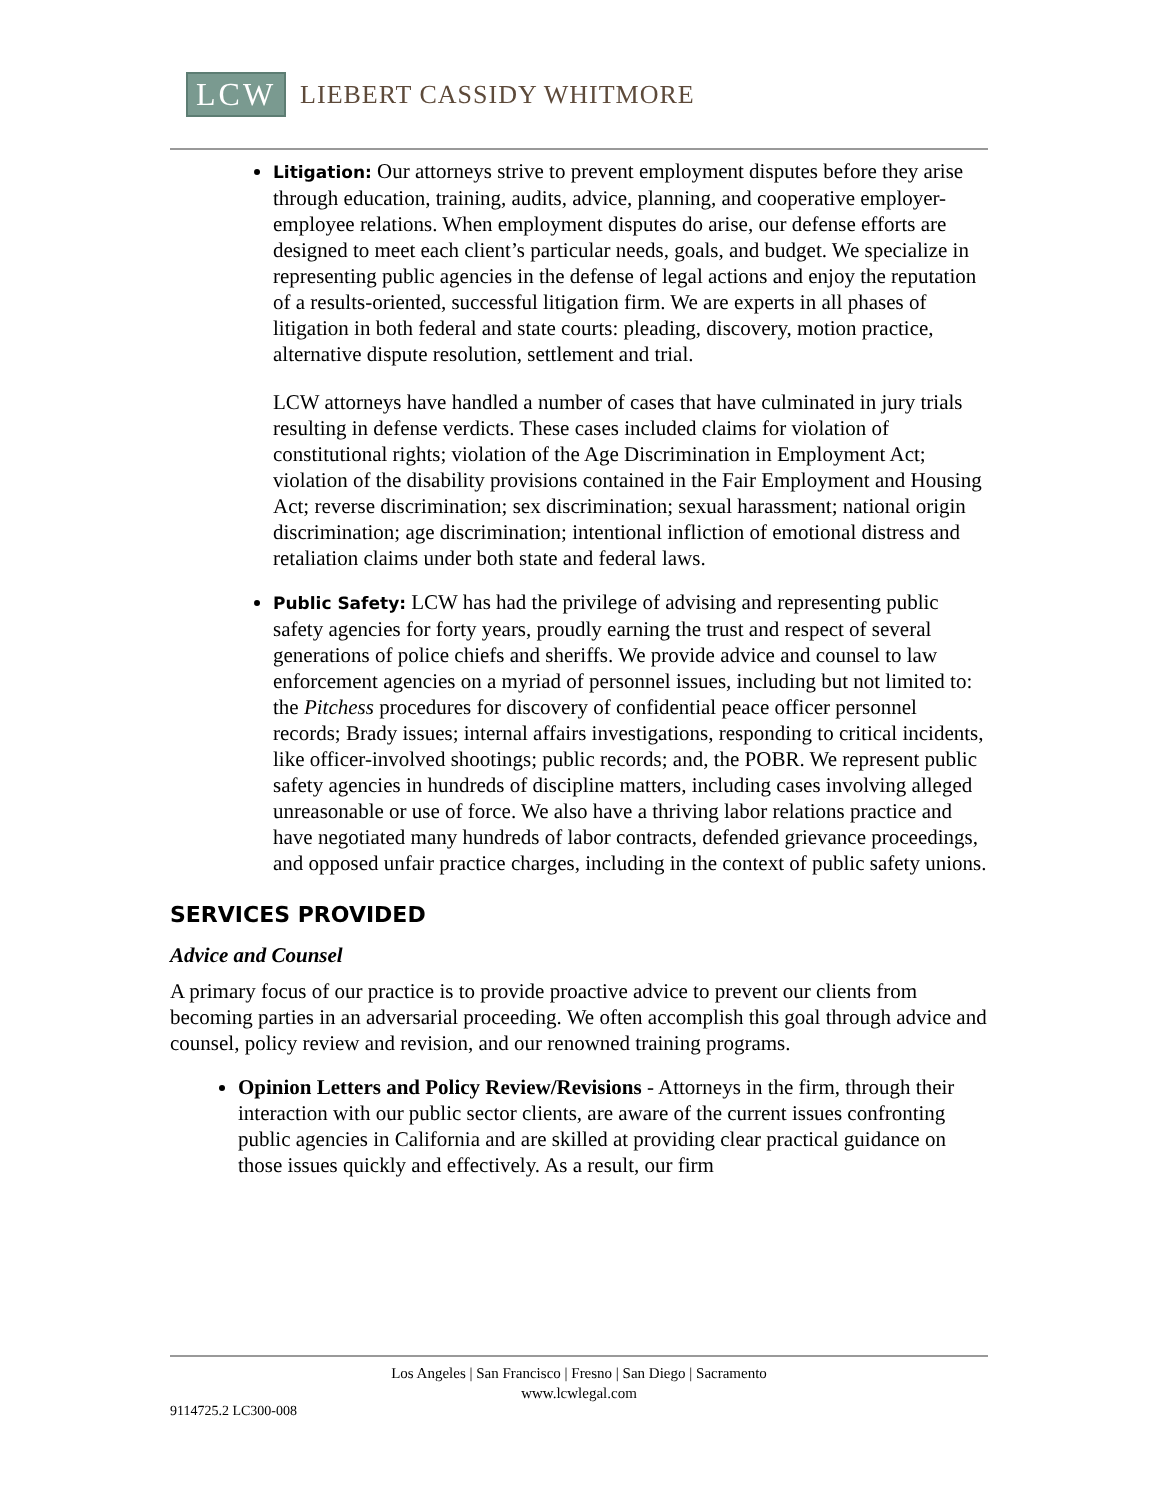LCW LIEBERT CASSIDY WHITMORE
Litigation: Our attorneys strive to prevent employment disputes before they arise through education, training, audits, advice, planning, and cooperative employer-employee relations. When employment disputes do arise, our defense efforts are designed to meet each client’s particular needs, goals, and budget. We specialize in representing public agencies in the defense of legal actions and enjoy the reputation of a results-oriented, successful litigation firm. We are experts in all phases of litigation in both federal and state courts: pleading, discovery, motion practice, alternative dispute resolution, settlement and trial.
LCW attorneys have handled a number of cases that have culminated in jury trials resulting in defense verdicts. These cases included claims for violation of constitutional rights; violation of the Age Discrimination in Employment Act; violation of the disability provisions contained in the Fair Employment and Housing Act; reverse discrimination; sex discrimination; sexual harassment; national origin discrimination; age discrimination; intentional infliction of emotional distress and retaliation claims under both state and federal laws.
Public Safety: LCW has had the privilege of advising and representing public safety agencies for forty years, proudly earning the trust and respect of several generations of police chiefs and sheriffs. We provide advice and counsel to law enforcement agencies on a myriad of personnel issues, including but not limited to: the Pitchess procedures for discovery of confidential peace officer personnel records; Brady issues; internal affairs investigations, responding to critical incidents, like officer-involved shootings; public records; and, the POBR. We represent public safety agencies in hundreds of discipline matters, including cases involving alleged unreasonable or use of force. We also have a thriving labor relations practice and have negotiated many hundreds of labor contracts, defended grievance proceedings, and opposed unfair practice charges, including in the context of public safety unions.
SERVICES PROVIDED
Advice and Counsel
A primary focus of our practice is to provide proactive advice to prevent our clients from becoming parties in an adversarial proceeding. We often accomplish this goal through advice and counsel, policy review and revision, and our renowned training programs.
Opinion Letters and Policy Review/Revisions - Attorneys in the firm, through their interaction with our public sector clients, are aware of the current issues confronting public agencies in California and are skilled at providing clear practical guidance on those issues quickly and effectively. As a result, our firm
Los Angeles | San Francisco | Fresno | San Diego | Sacramento
www.lcwlegal.com
9114725.2 LC300-008